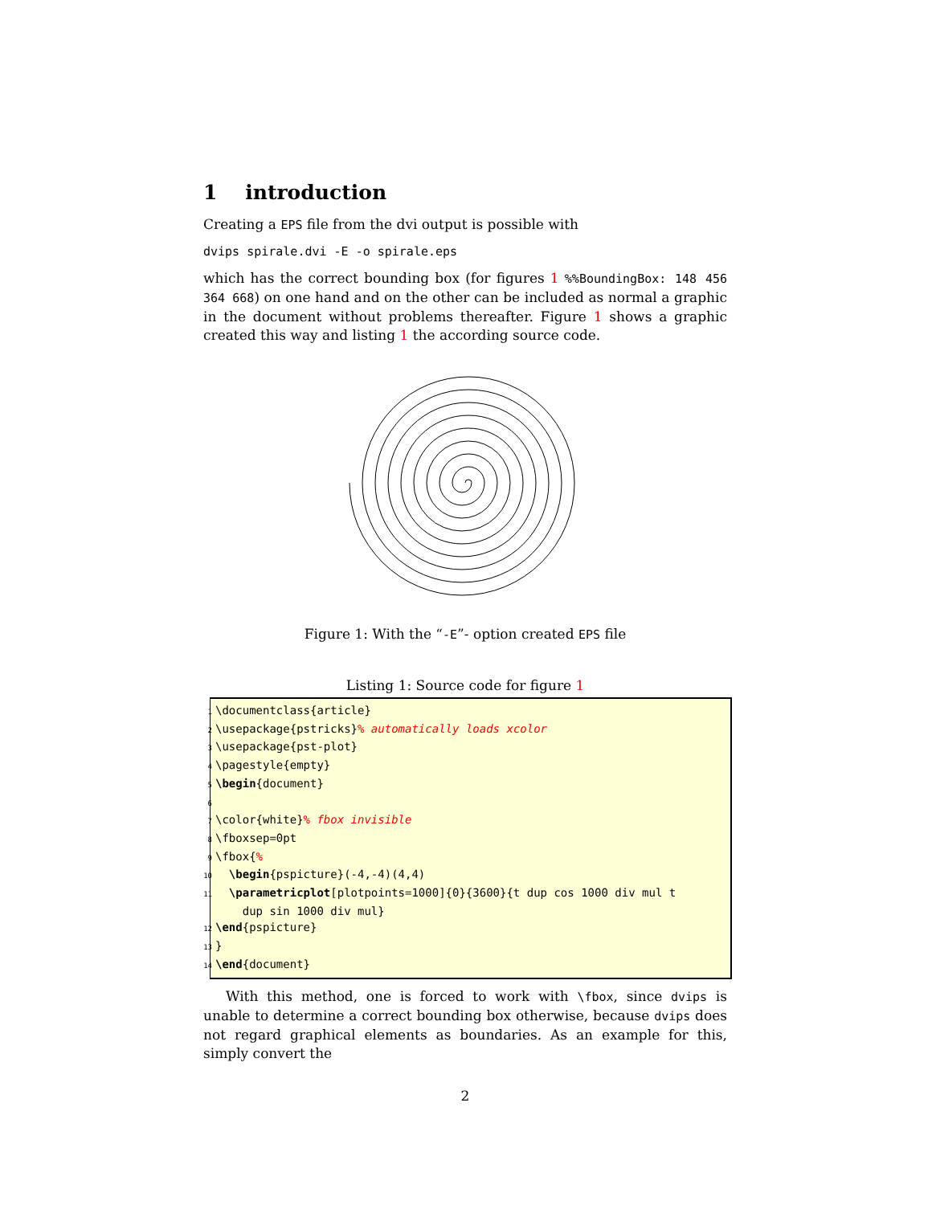1 introduction
Creating a EPS file from the dvi output is possible with
dvips spirale.dvi -E -o spirale.eps
which has the correct bounding box (for figures 1 %%BoundingBox: 148 456 364 668) on one hand and on the other can be included as normal a graphic in the document without problems thereafter. Figure 1 shows a graphic created this way and listing 1 the according source code.
Figure 1: With the “-E”- option created EPS file
Listing 1: Source code for figure 1
1 \documentclass{article}
2 \usepackage{pstricks}% automatically loads xcolor
3 \usepackage{pst-plot}
4 \pagestyle{empty}
5 \begin{document}
6
7 \color{white}% fbox invisible
8 \fboxsep=0pt
9 \fbox{%
10 \begin{pspicture}(-4,-4)(4,4)
11 \parametricplot[plotpoints=1000]{0}{3600}{t dup cos 1000 div mul t
dup sin 1000 div mul}
12 \end{pspicture}
13 }
14 \end{document}
With this method, one is forced to work with \fbox, since dvips is unable to determine a correct bounding box otherwise, because dvips does not regard graphical elements as boundaries. As an example for this, simply convert the
2